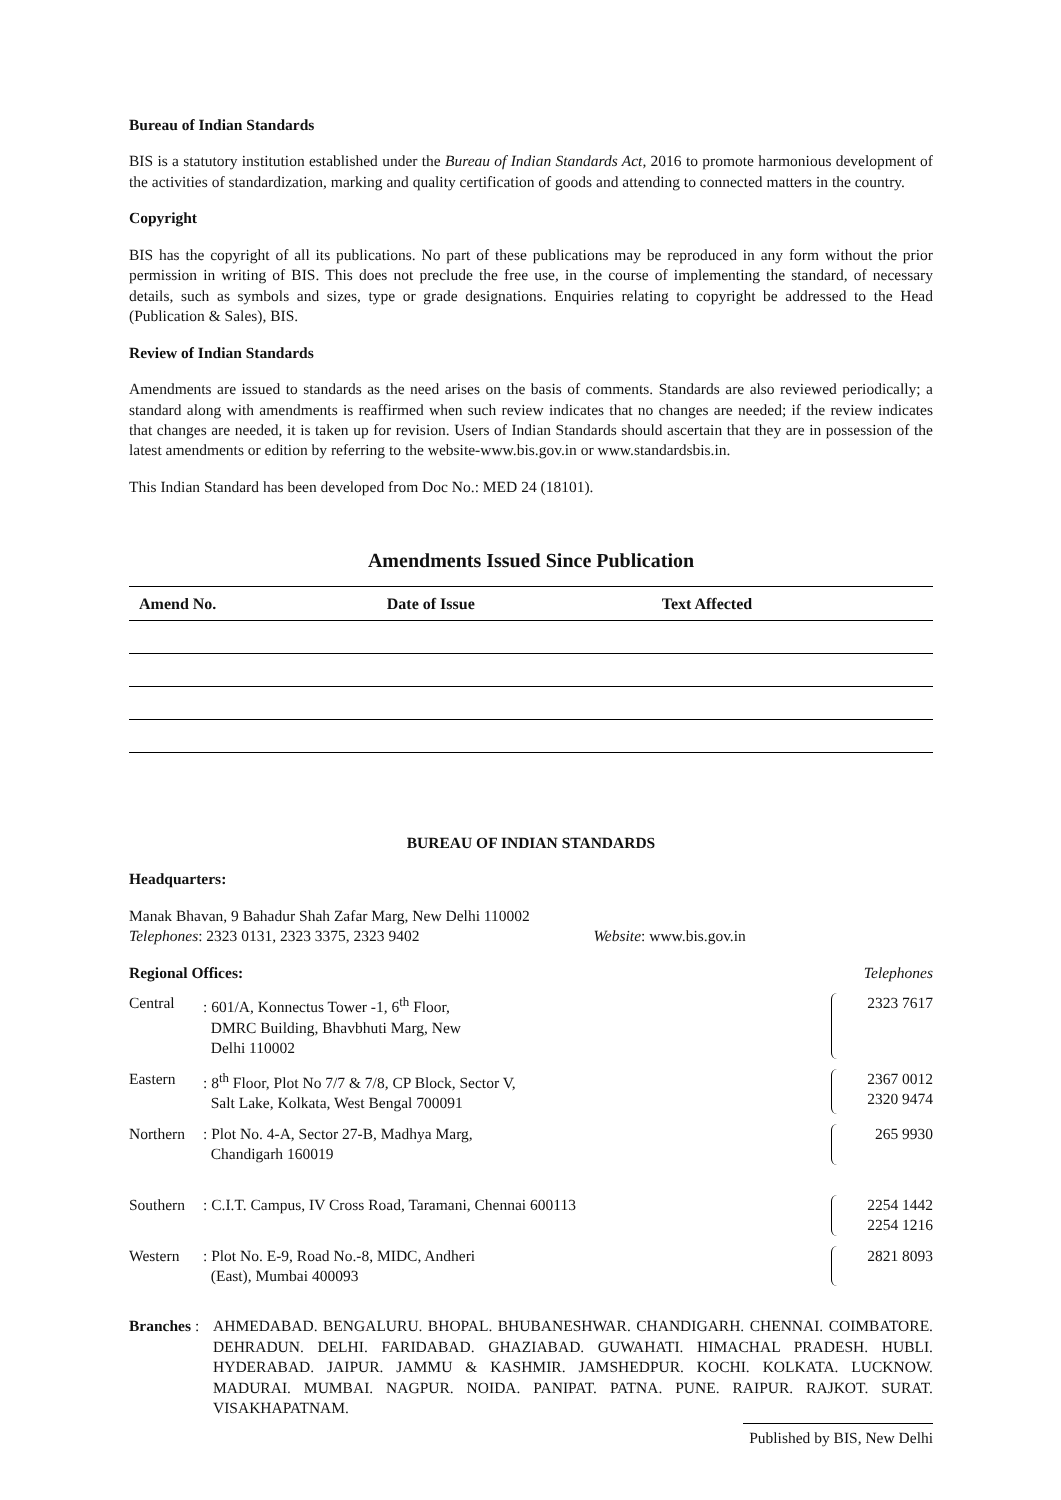Bureau of Indian Standards
BIS is a statutory institution established under the Bureau of Indian Standards Act, 2016 to promote harmonious development of the activities of standardization, marking and quality certification of goods and attending to connected matters in the country.
Copyright
BIS has the copyright of all its publications. No part of these publications may be reproduced in any form without the prior permission in writing of BIS. This does not preclude the free use, in the course of implementing the standard, of necessary details, such as symbols and sizes, type or grade designations. Enquiries relating to copyright be addressed to the Head (Publication & Sales), BIS.
Review of Indian Standards
Amendments are issued to standards as the need arises on the basis of comments. Standards are also reviewed periodically; a standard along with amendments is reaffirmed when such review indicates that no changes are needed; if the review indicates that changes are needed, it is taken up for revision. Users of Indian Standards should ascertain that they are in possession of the latest amendments or edition by referring to the website-www.bis.gov.in or www.standardsbis.in.
This Indian Standard has been developed from Doc No.: MED 24 (18101).
Amendments Issued Since Publication
| Amend No. | Date of Issue | Text Affected |
| --- | --- | --- |
BUREAU OF INDIAN STANDARDS
Headquarters:
Manak Bhavan, 9 Bahadur Shah Zafar Marg, New Delhi 110002
Telephones: 2323 0131, 2323 3375, 2323 9402 Website: www.bis.gov.in
Regional Offices: Telephones
Central : 601/A, Konnectus Tower -1, 6<sup>th</sup> Floor,
DMRC Building, Bhavbhuti Marg, New
Delhi 110002
2323 7617
Eastern : 8<sup>th</sup> Floor, Plot No 7/7 & 7/8, CP Block, Sector V,
Salt Lake, Kolkata, West Bengal 700091
2367 0012
2320 9474
Northern
: Plot No. 4-A, Sector 27-B, Madhya Marg,
Chandigarh 160019
265 9930
Southern
: C.I.T. Campus, IV Cross Road, Taramani, Chennai 600113
2254 1442
2254 1216
Western : Plot No. E-9, Road No.-8, MIDC, Andheri
(East), Mumbai 400093
2821 8093
Branches :
AHMEDABAD. BENGALURU. BHOPAL. BHUBANESHWAR. CHANDIGARH. CHENNAI. COIMBATORE. DEHRADUN. DELHI. FARIDABAD. GHAZIABAD. GUWAHATI. HIMACHAL PRADESH. HUBLI. HYDERABAD. JAIPUR. JAMMU & KASHMIR. JAMSHEDPUR. KOCHI. KOLKATA. LUCKNOW. MADURAI. MUMBAI. NAGPUR. NOIDA. PANIPAT. PATNA. PUNE. RAIPUR. RAJKOT. SURAT. VISAKHAPATNAM.
Published by BIS, New Delhi